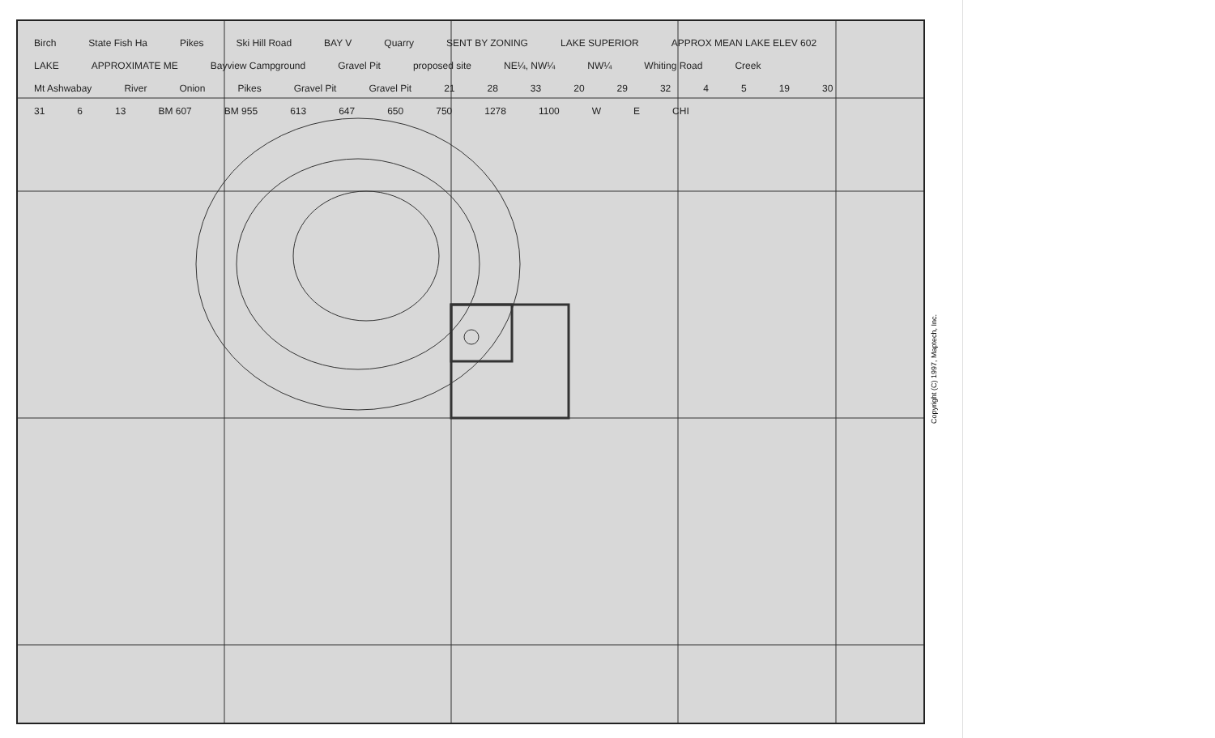Birch State Fish Ha Pikes Ski Hill Road BAY V Quarry SENT BY ZONING LAKE SUPERIOR APPROX MEAN LAKE ELEV 602 LAKE APPROXIMATE ME Bayview Campground Gravel Pit proposed site NE¼, NW¼ NW¼ Whiting Road Creek Mt Ashwabay River Onion Pikes Gravel Pit Gravel Pit 21 28 33 20 29 32 4 5 19 30 31 6 13 BM 607 BM 955 613 647 650 750 1278 1100 W E CHI
Copyright (C) 1997, Maptech, Inc.